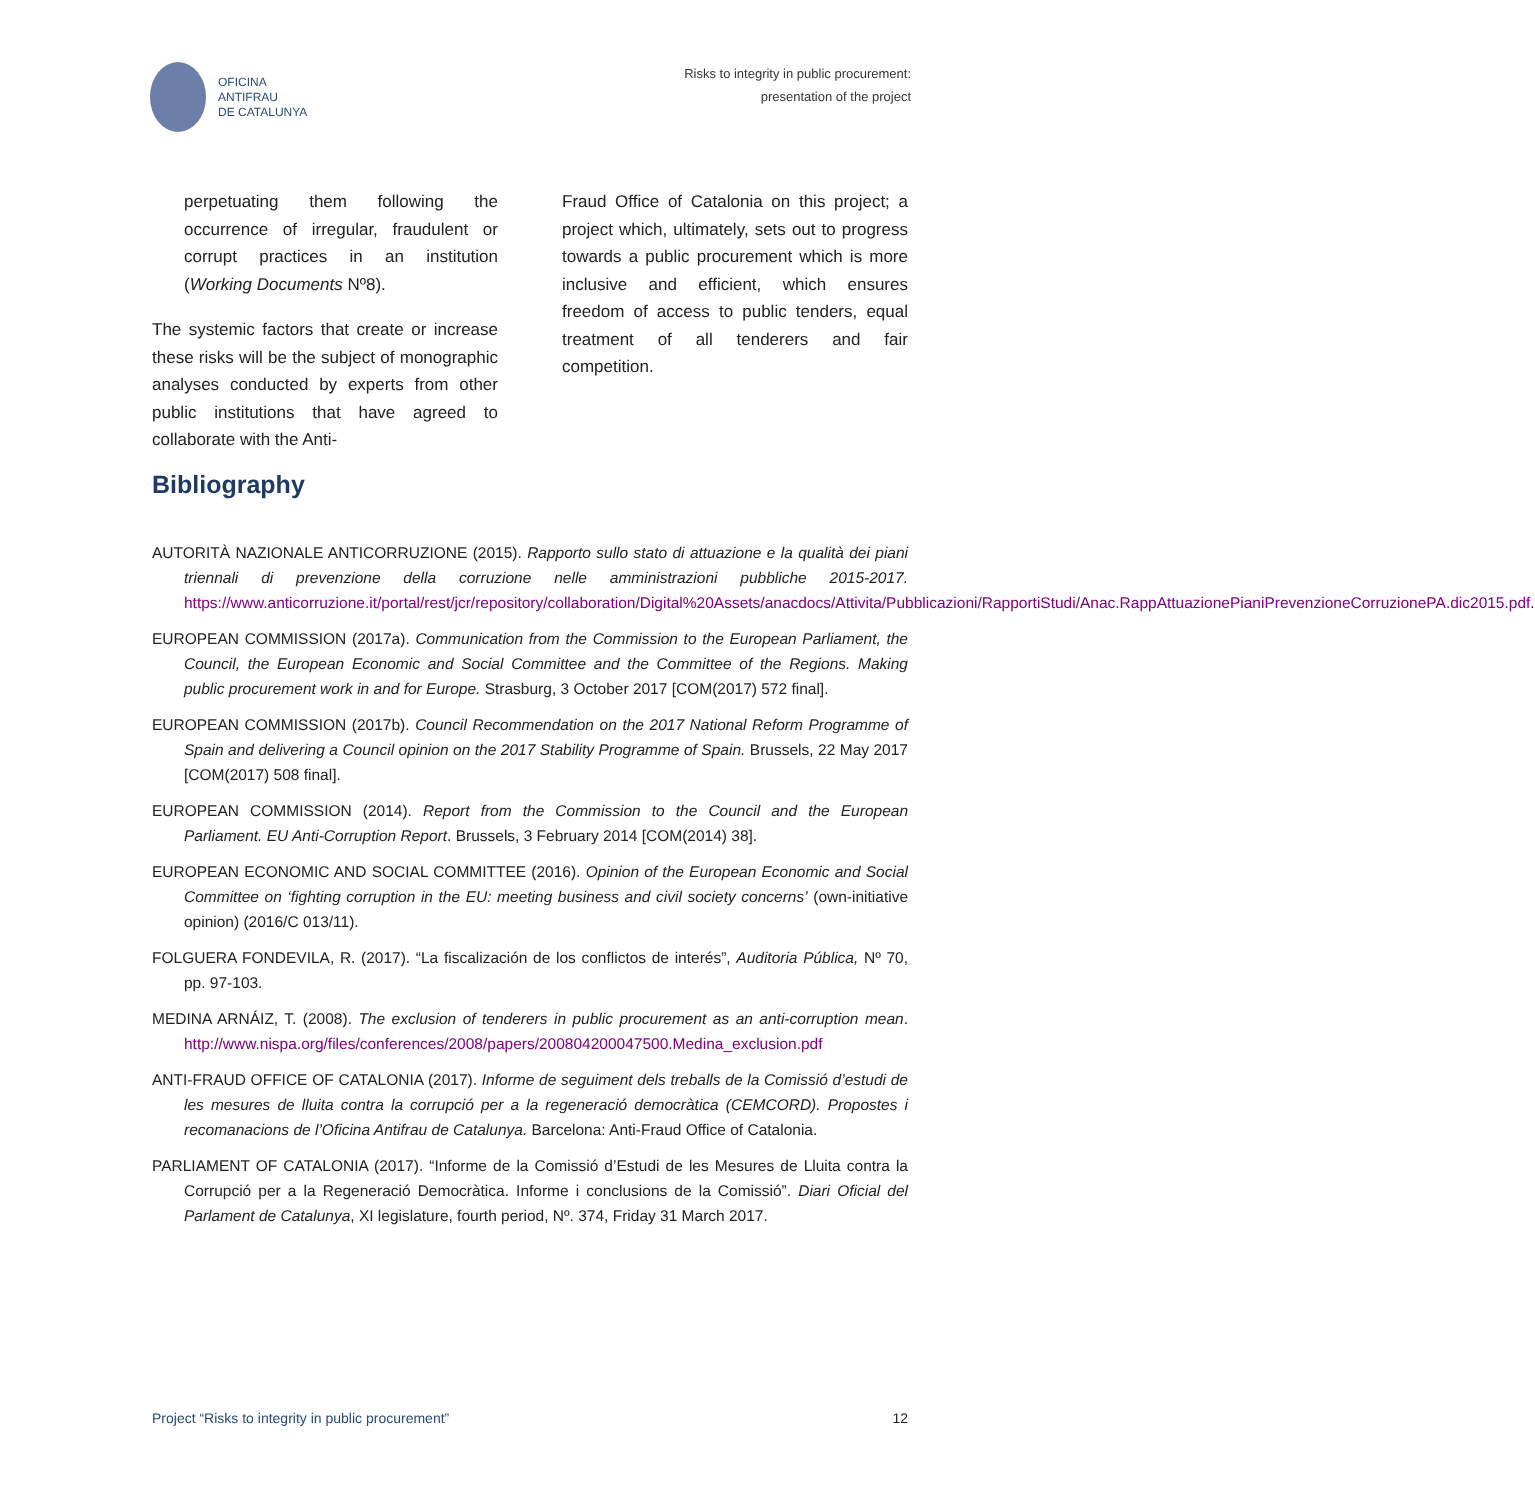OFICINA
ANTIFRAU
DE CATALUNYA
Risks to integrity in public procurement:
presentation of the project
perpetuating them following the occurrence of irregular, fraudulent or corrupt practices in an institution (Working Documents Nº8).
The systemic factors that create or increase these risks will be the subject of monographic analyses conducted by experts from other public institutions that have agreed to collaborate with the Anti-
Fraud Office of Catalonia on this project; a project which, ultimately, sets out to progress towards a public procurement which is more inclusive and efficient, which ensures freedom of access to public tenders, equal treatment of all tenderers and fair competition.
Bibliography
AUTORITÀ NAZIONALE ANTICORRUZIONE (2015). Rapporto sullo stato di attuazione e la qualità dei piani triennali di prevenzione della corruzione nelle amministrazioni pubbliche 2015-2017. https://www.anticorruzione.it/portal/rest/jcr/repository/collaboration/Digital%20Assets/anacdocs/Attivita/Pubblicazioni/RapportiStudi/Anac.RappAttuazionePianiPrevenzioneCorruzionePA.dic2015.pdf.
EUROPEAN COMMISSION (2017a). Communication from the Commission to the European Parliament, the Council, the European Economic and Social Committee and the Committee of the Regions. Making public procurement work in and for Europe. Strasburg, 3 October 2017 [COM(2017) 572 final].
EUROPEAN COMMISSION (2017b). Council Recommendation on the 2017 National Reform Programme of Spain and delivering a Council opinion on the 2017 Stability Programme of Spain. Brussels, 22 May 2017 [COM(2017) 508 final].
EUROPEAN COMMISSION (2014). Report from the Commission to the Council and the European Parliament. EU Anti-Corruption Report. Brussels, 3 February 2014 [COM(2014) 38].
EUROPEAN ECONOMIC AND SOCIAL COMMITTEE (2016). Opinion of the European Economic and Social Committee on ‘fighting corruption in the EU: meeting business and civil society concerns’ (own-initiative opinion) (2016/C 013/11).
FOLGUERA FONDEVILA, R. (2017). “La fiscalización de los conflictos de interés”, Auditoria Pública, Nº 70, pp. 97-103.
MEDINA ARNÁIZ, T. (2008). The exclusion of tenderers in public procurement as an anti-corruption mean. http://www.nispa.org/files/conferences/2008/papers/200804200047500.Medina_exclusion.pdf
ANTI-FRAUD OFFICE OF CATALONIA (2017). Informe de seguiment dels treballs de la Comissió d’estudi de les mesures de lluita contra la corrupció per a la regeneració democràtica (CEMCORD). Propostes i recomanacions de l’Oficina Antifrau de Catalunya. Barcelona: Anti-Fraud Office of Catalonia.
PARLIAMENT OF CATALONIA (2017). “Informe de la Comissió d’Estudi de les Mesures de Lluita contra la Corrupció per a la Regeneració Democràtica. Informe i conclusions de la Comissió”. Diari Oficial del Parlament de Catalunya, XI legislature, fourth period, Nº. 374, Friday 31 March 2017.
Project “Risks to integrity in public procurement” 12